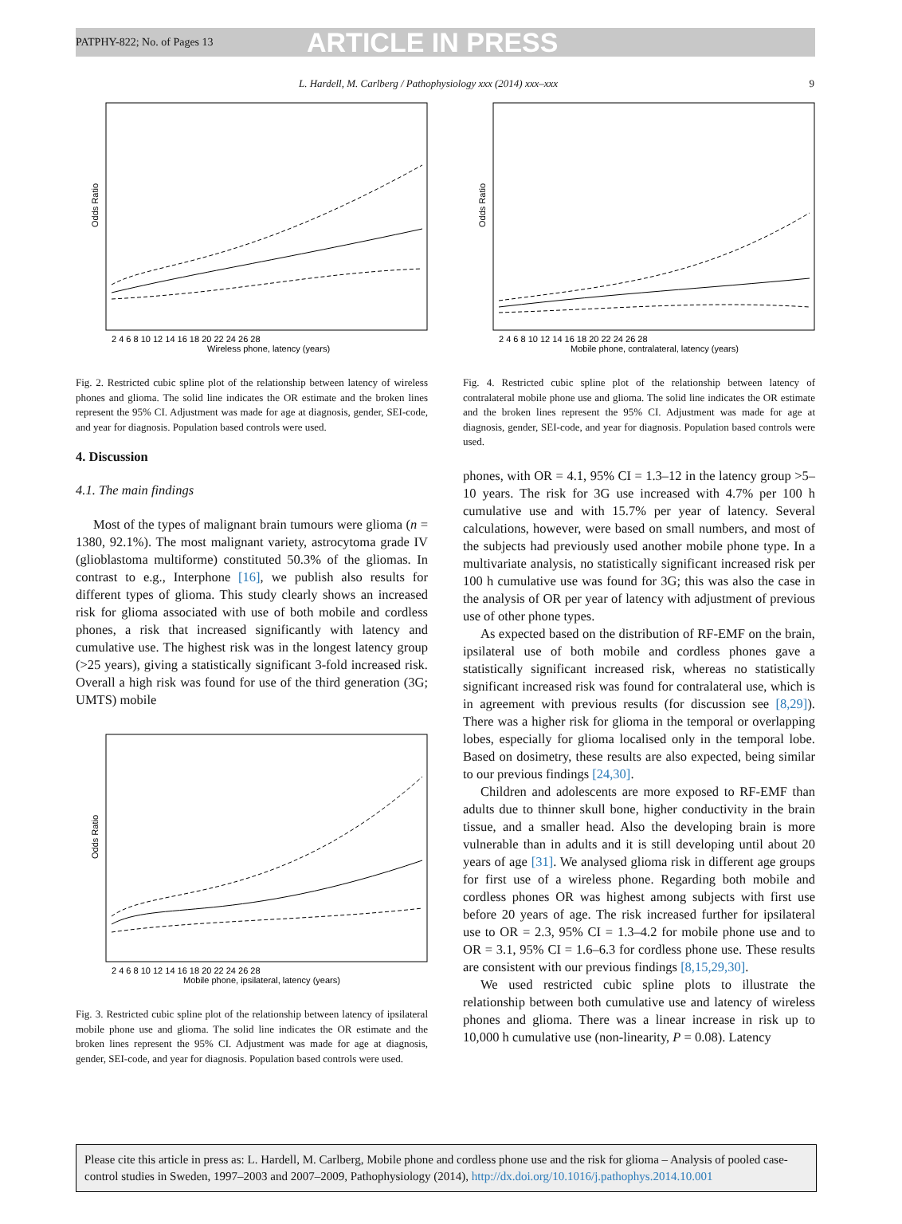PATPHY-822; No. of Pages 13 ARTICLE IN PRESS
L. Hardell, M. Carlberg / Pathophysiology xxx (2014) xxx–xxx 9
Odds Ratio
2 4 6 8 10 12 14 16 18 20 22 24 26 28
Wireless phone, latency (years)
Fig. 2. Restricted cubic spline plot of the relationship between latency of wireless phones and glioma. The solid line indicates the OR estimate and the broken lines represent the 95% CI. Adjustment was made for age at diagnosis, gender, SEI-code, and year for diagnosis. Population based controls were used.
4. Discussion
4.1. The main findings
Most of the types of malignant brain tumours were glioma (n = 1380, 92.1%). The most malignant variety, astrocytoma grade IV (glioblastoma multiforme) constituted 50.3% of the gliomas. In contrast to e.g., Interphone [16], we publish also results for different types of glioma. This study clearly shows an increased risk for glioma associated with use of both mobile and cordless phones, a risk that increased significantly with latency and cumulative use. The highest risk was in the longest latency group (>25 years), giving a statistically significant 3-fold increased risk. Overall a high risk was found for use of the third generation (3G; UMTS) mobile
Odds Ratio
2 4 6 8 10 12 14 16 18 20 22 24 26 28
Mobile phone, ipsilateral, latency (years)
Fig. 3. Restricted cubic spline plot of the relationship between latency of ipsilateral mobile phone use and glioma. The solid line indicates the OR estimate and the broken lines represent the 95% CI. Adjustment was made for age at diagnosis, gender, SEI-code, and year for diagnosis. Population based controls were used.
Odds Ratio
2 4 6 8 10 12 14 16 18 20 22 24 26 28
Mobile phone, contralateral, latency (years)
Fig. 4. Restricted cubic spline plot of the relationship between latency of contralateral mobile phone use and glioma. The solid line indicates the OR estimate and the broken lines represent the 95% CI. Adjustment was made for age at diagnosis, gender, SEI-code, and year for diagnosis. Population based controls were used.
phones, with OR = 4.1, 95% CI = 1.3–12 in the latency group >5–10 years. The risk for 3G use increased with 4.7% per 100 h cumulative use and with 15.7% per year of latency. Several calculations, however, were based on small numbers, and most of the subjects had previously used another mobile phone type. In a multivariate analysis, no statistically significant increased risk per 100 h cumulative use was found for 3G; this was also the case in the analysis of OR per year of latency with adjustment of previous use of other phone types.
As expected based on the distribution of RF-EMF on the brain, ipsilateral use of both mobile and cordless phones gave a statistically significant increased risk, whereas no statistically significant increased risk was found for contralateral use, which is in agreement with previous results (for discussion see [8,29]). There was a higher risk for glioma in the temporal or overlapping lobes, especially for glioma localised only in the temporal lobe. Based on dosimetry, these results are also expected, being similar to our previous findings [24,30].
Children and adolescents are more exposed to RF-EMF than adults due to thinner skull bone, higher conductivity in the brain tissue, and a smaller head. Also the developing brain is more vulnerable than in adults and it is still developing until about 20 years of age [31]. We analysed glioma risk in different age groups for first use of a wireless phone. Regarding both mobile and cordless phones OR was highest among subjects with first use before 20 years of age. The risk increased further for ipsilateral use to OR = 2.3, 95% CI = 1.3–4.2 for mobile phone use and to OR = 3.1, 95% CI = 1.6–6.3 for cordless phone use. These results are consistent with our previous findings [8,15,29,30].
We used restricted cubic spline plots to illustrate the relationship between both cumulative use and latency of wireless phones and glioma. There was a linear increase in risk up to 10,000 h cumulative use (non-linearity, P = 0.08). Latency
Please cite this article in press as: L. Hardell, M. Carlberg, Mobile phone and cordless phone use and the risk for glioma – Analysis of pooled case-control studies in Sweden, 1997–2003 and 2007–2009, Pathophysiology (2014), http://dx.doi.org/10.1016/j.pathophys.2014.10.001